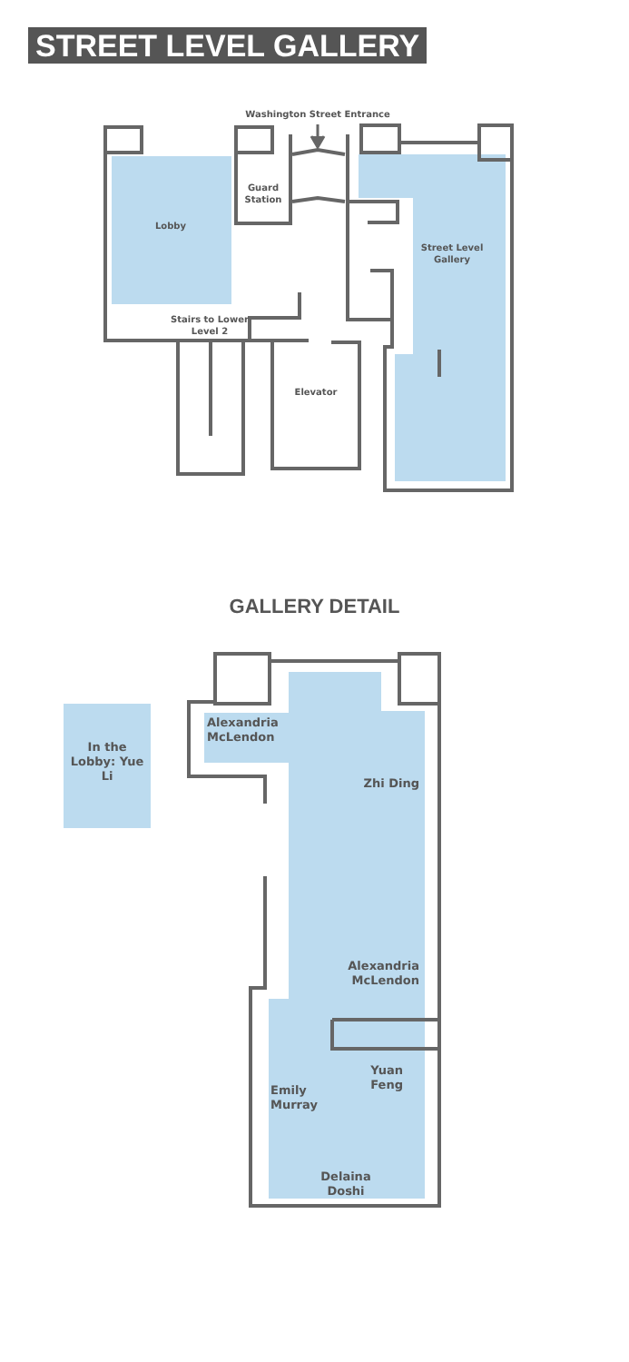STREET LEVEL GALLERY
Washington Street Entrance
Guard Station
Lobby
Street Level Gallery
Stairs to Lower Level 2
Elevator
GALLERY DETAIL
In the Lobby: Yue Li
Alexandria McLendon
Zhi Ding
Alexandria McLendon
Yuan Feng
Emily Murray
Delaina Doshi